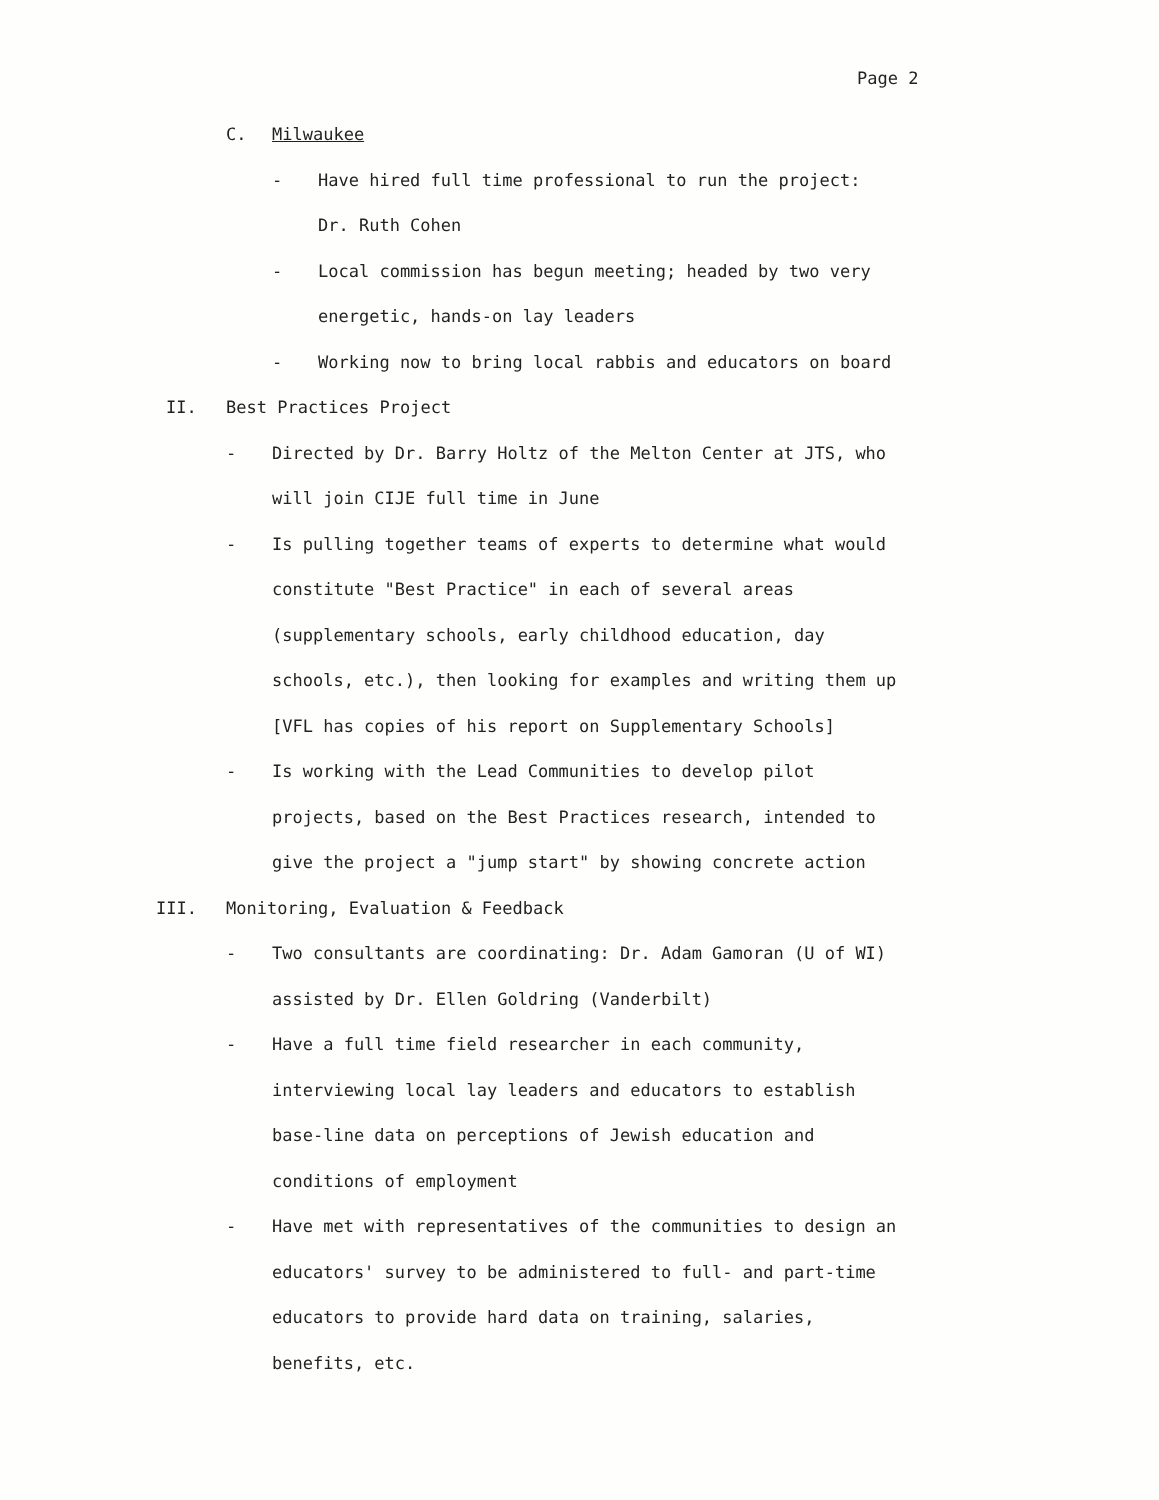Page 2
C. Milwaukee
- Have hired full time professional to run the project:
Dr. Ruth Cohen
- Local commission has begun meeting; headed by two very
energetic, hands-on lay leaders
- Working now to bring local rabbis and educators on board
II. Best Practices Project
- Directed by Dr. Barry Holtz of the Melton Center at JTS, who
will join CIJE full time in June
- Is pulling together teams of experts to determine what would
constitute "Best Practice" in each of several areas
(supplementary schools, early childhood education, day
schools, etc.), then looking for examples and writing them up
[VFL has copies of his report on Supplementary Schools]
- Is working with the Lead Communities to develop pilot
projects, based on the Best Practices research, intended to
give the project a "jump start" by showing concrete action
III. Monitoring, Evaluation & Feedback
- Two consultants are coordinating: Dr. Adam Gamoran (U of WI)
assisted by Dr. Ellen Goldring (Vanderbilt)
- Have a full time field researcher in each community,
interviewing local lay leaders and educators to establish
base-line data on perceptions of Jewish education and
conditions of employment
- Have met with representatives of the communities to design an
educators' survey to be administered to full- and part-time
educators to provide hard data on training, salaries,
benefits, etc.